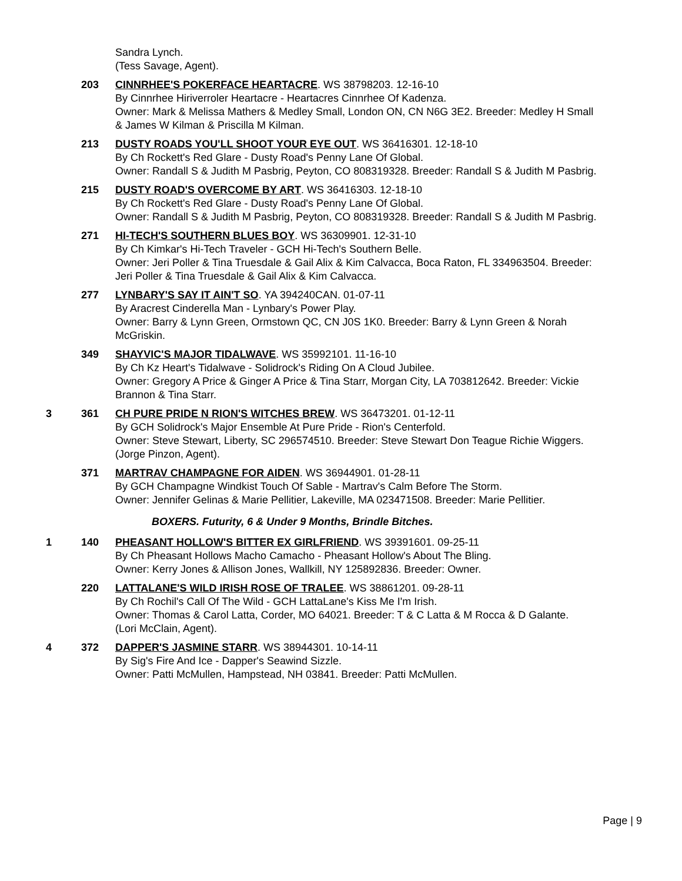Sandra Lynch.
(Tess Savage, Agent).
203 CINNRHEE'S POKERFACE HEARTACRE. WS 38798203. 12-16-10
By Cinnrhee Hiriverroler Heartacre - Heartacres Cinnrhee Of Kadenza.
Owner: Mark & Melissa Mathers & Medley Small, London ON, CN N6G 3E2. Breeder: Medley H Small & James W Kilman & Priscilla M Kilman.
213 DUSTY ROADS YOU'LL SHOOT YOUR EYE OUT. WS 36416301. 12-18-10
By Ch Rockett's Red Glare - Dusty Road's Penny Lane Of Global.
Owner: Randall S & Judith M Pasbrig, Peyton, CO 808319328. Breeder: Randall S & Judith M Pasbrig.
215 DUSTY ROAD'S OVERCOME BY ART. WS 36416303. 12-18-10
By Ch Rockett's Red Glare - Dusty Road's Penny Lane Of Global.
Owner: Randall S & Judith M Pasbrig, Peyton, CO 808319328. Breeder: Randall S & Judith M Pasbrig.
271 HI-TECH'S SOUTHERN BLUES BOY. WS 36309901. 12-31-10
By Ch Kimkar's Hi-Tech Traveler - GCH Hi-Tech's Southern Belle.
Owner: Jeri Poller & Tina Truesdale & Gail Alix & Kim Calvacca, Boca Raton, FL 334963504. Breeder: Jeri Poller & Tina Truesdale & Gail Alix & Kim Calvacca.
277 LYNBARY'S SAY IT AIN'T SO. YA 394240CAN. 01-07-11
By Aracrest Cinderella Man - Lynbary's Power Play.
Owner: Barry & Lynn Green, Ormstown QC, CN J0S 1K0. Breeder: Barry & Lynn Green & Norah McGriskin.
349 SHAYVIC'S MAJOR TIDALWAVE. WS 35992101. 11-16-10
By Ch Kz Heart's Tidalwave - Solidrock's Riding On A Cloud Jubilee.
Owner: Gregory A Price & Ginger A Price & Tina Starr, Morgan City, LA 703812642. Breeder: Vickie Brannon & Tina Starr.
3 361 CH PURE PRIDE N RION'S WITCHES BREW. WS 36473201. 01-12-11
By GCH Solidrock's Major Ensemble At Pure Pride - Rion's Centerfold.
Owner: Steve Stewart, Liberty, SC 296574510. Breeder: Steve Stewart Don Teague Richie Wiggers.
(Jorge Pinzon, Agent).
371 MARTRAV CHAMPAGNE FOR AIDEN. WS 36944901. 01-28-11
By GCH Champagne Windkist Touch Of Sable - Martrav's Calm Before The Storm.
Owner: Jennifer Gelinas & Marie Pellitier, Lakeville, MA 023471508. Breeder: Marie Pellitier.
BOXERS. Futurity, 6 & Under 9 Months, Brindle Bitches.
1 140 PHEASANT HOLLOW'S BITTER EX GIRLFRIEND. WS 39391601. 09-25-11
By Ch Pheasant Hollows Macho Camacho - Pheasant Hollow's About The Bling.
Owner: Kerry Jones & Allison Jones, Wallkill, NY 125892836. Breeder: Owner.
220 LATTALANE'S WILD IRISH ROSE OF TRALEE. WS 38861201. 09-28-11
By Ch Rochil's Call Of The Wild - GCH LattaLane's Kiss Me I'm Irish.
Owner: Thomas & Carol Latta, Corder, MO 64021. Breeder: T & C Latta & M Rocca & D Galante.
(Lori McClain, Agent).
4 372 DAPPER'S JASMINE STARR. WS 38944301. 10-14-11
By Sig's Fire And Ice - Dapper's Seawind Sizzle.
Owner: Patti McMullen, Hampstead, NH 03841. Breeder: Patti McMullen.
Page | 9